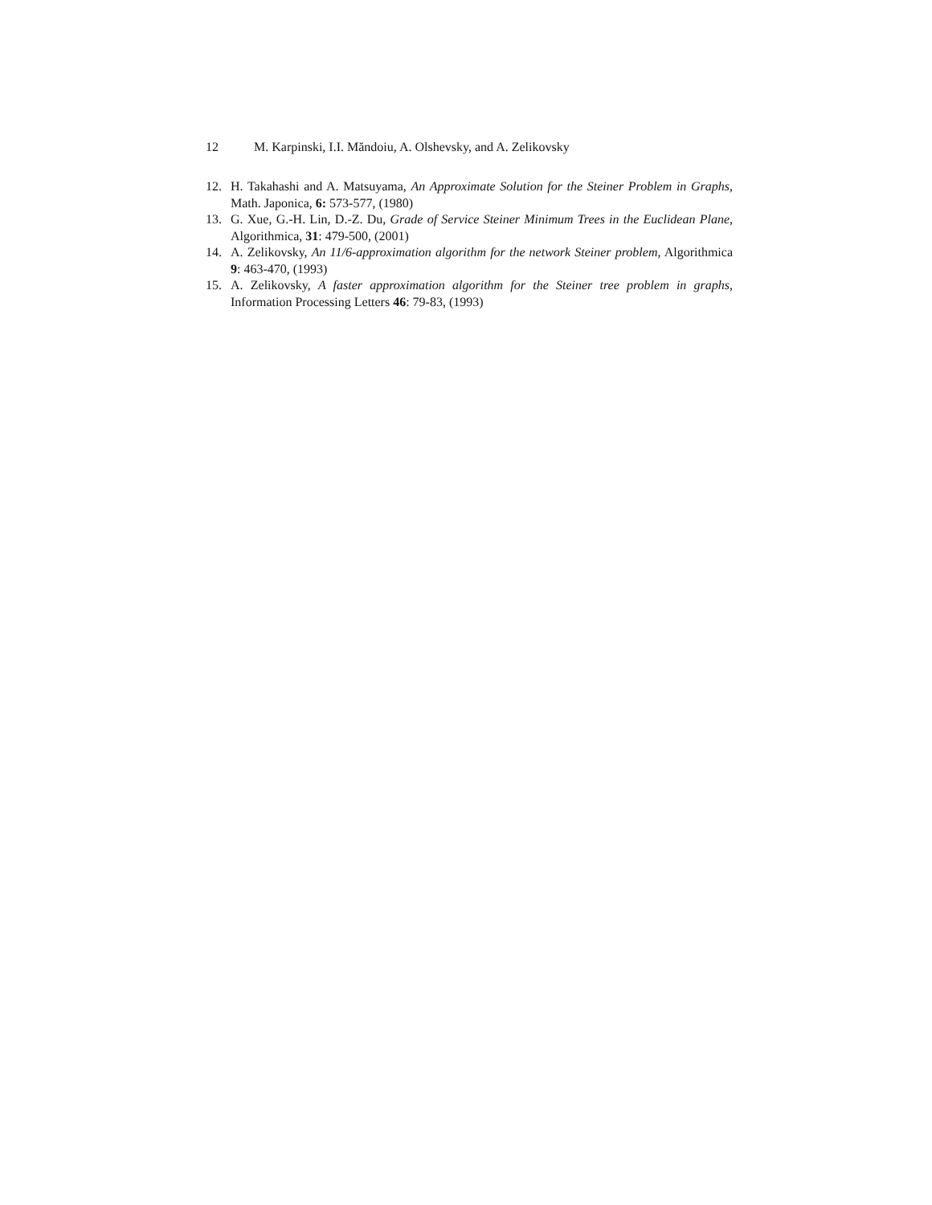12 M. Karpinski, I.I. Măndoiu, A. Olshevsky, and A. Zelikovsky
12. H. Takahashi and A. Matsuyama, An Approximate Solution for the Steiner Problem in Graphs, Math. Japonica, 6: 573-577, (1980)
13. G. Xue, G.-H. Lin, D.-Z. Du, Grade of Service Steiner Minimum Trees in the Euclidean Plane, Algorithmica, 31: 479-500, (2001)
14. A. Zelikovsky, An 11/6-approximation algorithm for the network Steiner problem, Algorithmica 9: 463-470, (1993)
15. A. Zelikovsky, A faster approximation algorithm for the Steiner tree problem in graphs, Information Processing Letters 46: 79-83, (1993)